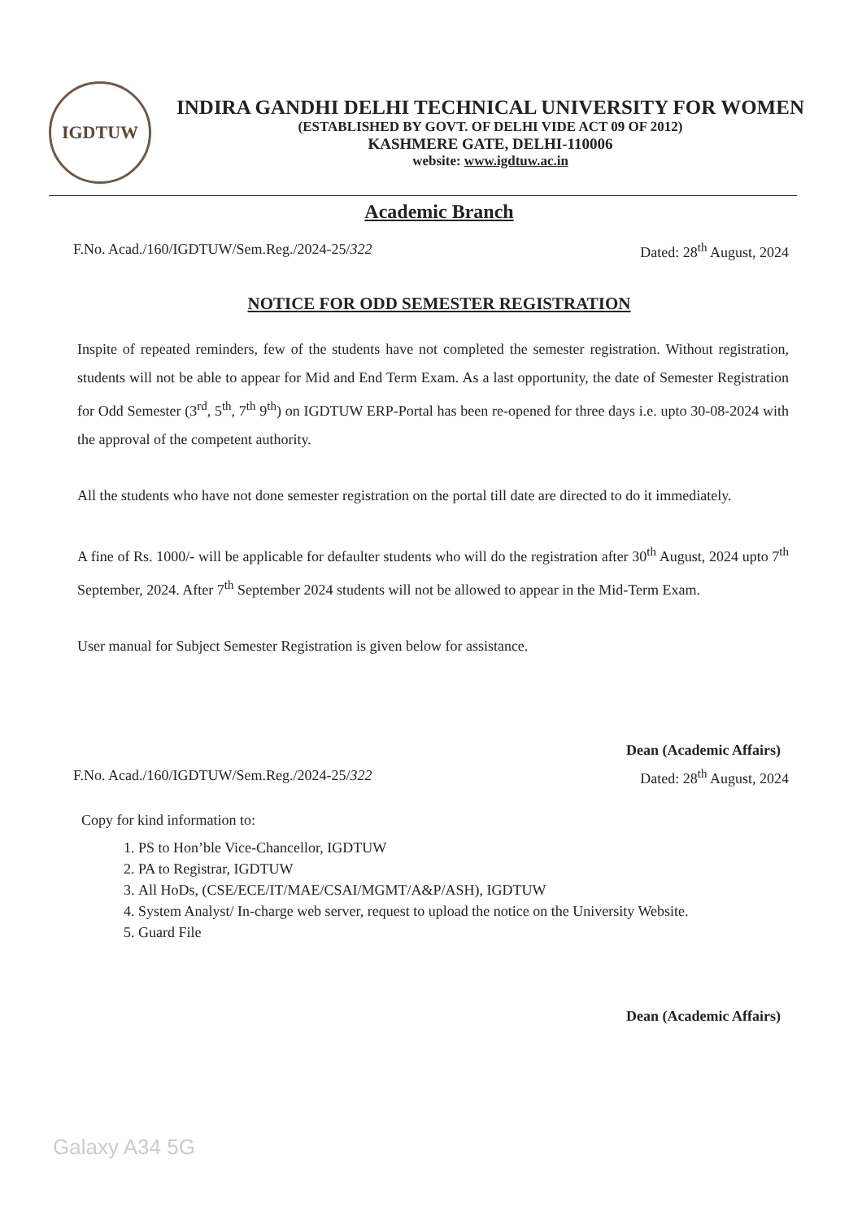IGDTUW
INDIRA GANDHI DELHI TECHNICAL UNIVERSITY FOR WOMEN
(ESTABLISHED BY GOVT. OF DELHI VIDE ACT 09 OF 2012)
KASHMERE GATE, DELHI-110006
website: www.igdtuw.ac.in
Academic Branch
F.No. Acad./160/IGDTUW/Sem.Reg./2024-25/322 Dated: 28<sup>th</sup> August, 2024
NOTICE FOR ODD SEMESTER REGISTRATION
Inspite of repeated reminders, few of the students have not completed the semester registration. Without registration, students will not be able to appear for Mid and End Term Exam. As a last opportunity, the date of Semester Registration for Odd Semester (3<sup>rd</sup>, 5<sup>th</sup>, 7<sup>th</sup> 9<sup>th</sup>) on IGDTUW ERP-Portal has been re-opened for three days i.e. upto 30-08-2024 with the approval of the competent authority.
All the students who have not done semester registration on the portal till date are directed to do it immediately.
A fine of Rs. 1000/- will be applicable for defaulter students who will do the registration after 30<sup>th</sup> August, 2024 upto 7<sup>th</sup> September, 2024. After 7<sup>th</sup> September 2024 students will not be allowed to appear in the Mid-Term Exam.
User manual for Subject Semester Registration is given below for assistance.
Dean (Academic Affairs)
F.No. Acad./160/IGDTUW/Sem.Reg./2024-25/322 Dated: 28<sup>th</sup> August, 2024
Copy for kind information to:
1. PS to Hon’ble Vice-Chancellor, IGDTUW
2. PA to Registrar, IGDTUW
3. All HoDs, (CSE/ECE/IT/MAE/CSAI/MGMT/A&P/ASH), IGDTUW
4. System Analyst/ In-charge web server, request to upload the notice on the University Website.
5. Guard File
Dean (Academic Affairs)
Galaxy A34 5G